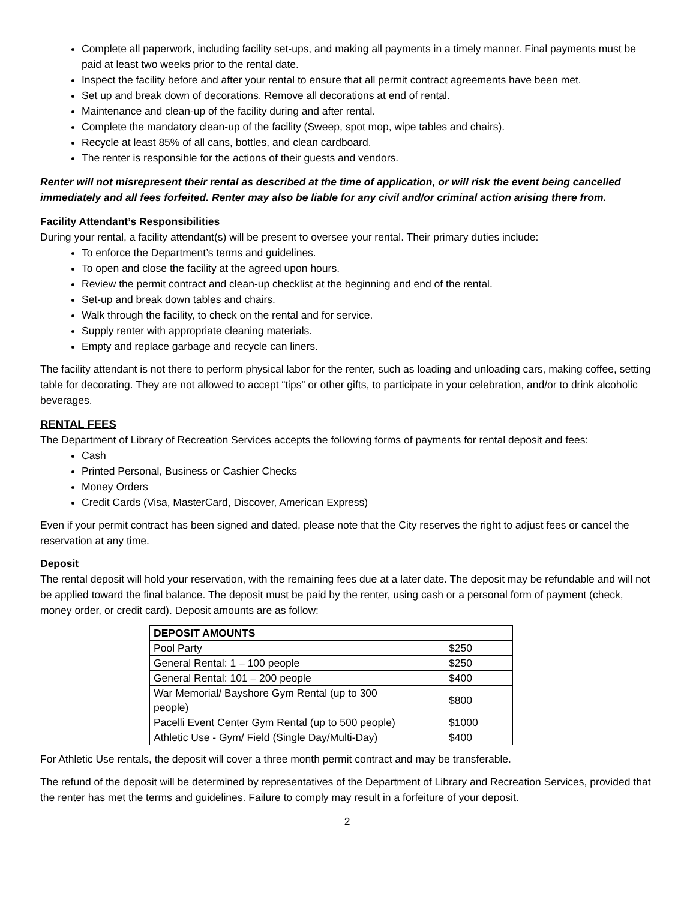Complete all paperwork, including facility set-ups, and making all payments in a timely manner. Final payments must be paid at least two weeks prior to the rental date.
Inspect the facility before and after your rental to ensure that all permit contract agreements have been met.
Set up and break down of decorations. Remove all decorations at end of rental.
Maintenance and clean-up of the facility during and after rental.
Complete the mandatory clean-up of the facility (Sweep, spot mop, wipe tables and chairs).
Recycle at least 85% of all cans, bottles, and clean cardboard.
The renter is responsible for the actions of their guests and vendors.
Renter will not misrepresent their rental as described at the time of application, or will risk the event being cancelled immediately and all fees forfeited. Renter may also be liable for any civil and/or criminal action arising there from.
Facility Attendant’s Responsibilities
During your rental, a facility attendant(s) will be present to oversee your rental. Their primary duties include:
To enforce the Department’s terms and guidelines.
To open and close the facility at the agreed upon hours.
Review the permit contract and clean-up checklist at the beginning and end of the rental.
Set-up and break down tables and chairs.
Walk through the facility, to check on the rental and for service.
Supply renter with appropriate cleaning materials.
Empty and replace garbage and recycle can liners.
The facility attendant is not there to perform physical labor for the renter, such as loading and unloading cars, making coffee, setting table for decorating. They are not allowed to accept “tips” or other gifts, to participate in your celebration, and/or to drink alcoholic beverages.
RENTAL FEES
The Department of Library of Recreation Services accepts the following forms of payments for rental deposit and fees:
Cash
Printed Personal, Business or Cashier Checks
Money Orders
Credit Cards (Visa, MasterCard, Discover, American Express)
Even if your permit contract has been signed and dated, please note that the City reserves the right to adjust fees or cancel the reservation at any time.
Deposit
The rental deposit will hold your reservation, with the remaining fees due at a later date. The deposit may be refundable and will not be applied toward the final balance. The deposit must be paid by the renter, using cash or a personal form of payment (check, money order, or credit card). Deposit amounts are as follow:
| DEPOSIT AMOUNTS | |
| Pool Party | $250 |
| General Rental: 1 – 100 people | $250 |
| General Rental: 101 – 200 people | $400 |
| War Memorial/ Bayshore Gym Rental (up to 300 people) | $800 |
| Pacelli Event Center Gym Rental (up to 500 people) | $1000 |
| Athletic Use - Gym/ Field (Single Day/Multi-Day) | $400 |
For Athletic Use rentals, the deposit will cover a three month permit contract and may be transferable.
The refund of the deposit will be determined by representatives of the Department of Library and Recreation Services, provided that the renter has met the terms and guidelines. Failure to comply may result in a forfeiture of your deposit.
2